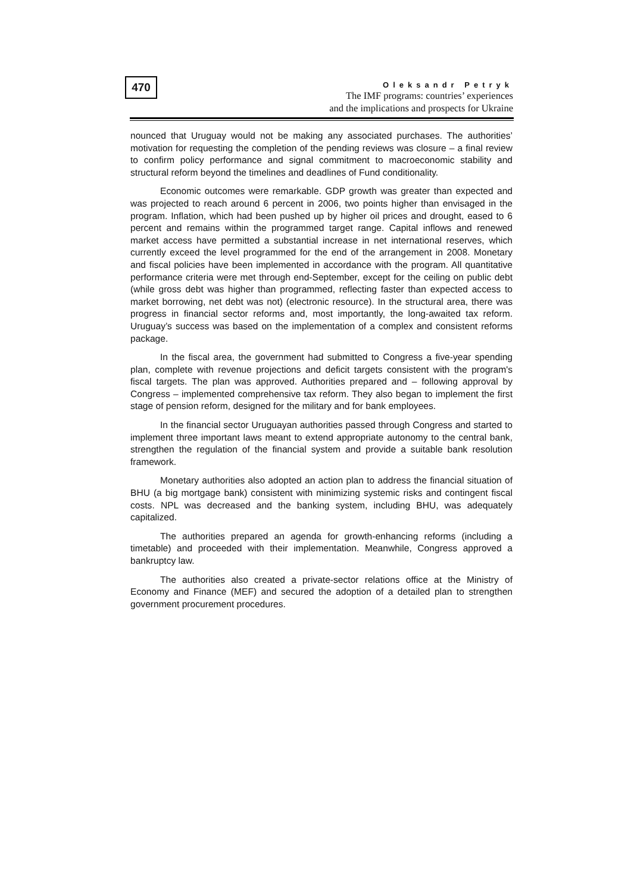470
Oleksandr Petryk
The IMF programs: countries’ experiences
and the implications and prospects for Ukraine
nounced that Uruguay would not be making any associated purchases. The authorities’ motivation for requesting the completion of the pending reviews was closure – a final review to confirm policy performance and signal commitment to macroeconomic stability and structural reform beyond the timelines and deadlines of Fund conditionality.
Economic outcomes were remarkable. GDP growth was greater than expected and was projected to reach around 6 percent in 2006, two points higher than envisaged in the program. Inflation, which had been pushed up by higher oil prices and drought, eased to 6 percent and remains within the programmed target range. Capital inflows and renewed market access have permitted a substantial increase in net international reserves, which currently exceed the level programmed for the end of the arrangement in 2008. Monetary and fiscal policies have been implemented in accordance with the program. All quantitative performance criteria were met through end-September, except for the ceiling on public debt (while gross debt was higher than programmed, reflecting faster than expected access to market borrowing, net debt was not) (electronic resource). In the structural area, there was progress in financial sector reforms and, most importantly, the long-awaited tax reform. Uruguay’s success was based on the implementation of a complex and consistent reforms package.
In the fiscal area, the government had submitted to Congress a five-year spending plan, complete with revenue projections and deficit targets consistent with the program's fiscal targets. The plan was approved. Authorities prepared and – following approval by Congress – implemented comprehensive tax reform. They also began to implement the first stage of pension reform, designed for the military and for bank employees.
In the financial sector Uruguayan authorities passed through Congress and started to implement three important laws meant to extend appropriate autonomy to the central bank, strengthen the regulation of the financial system and provide a suitable bank resolution framework.
Monetary authorities also adopted an action plan to address the financial situation of BHU (a big mortgage bank) consistent with minimizing systemic risks and contingent fiscal costs. NPL was decreased and the banking system, including BHU, was adequately capitalized.
The authorities prepared an agenda for growth-enhancing reforms (including a timetable) and proceeded with their implementation. Meanwhile, Congress approved a bankruptcy law.
The authorities also created a private-sector relations office at the Ministry of Economy and Finance (MEF) and secured the adoption of a detailed plan to strengthen government procurement procedures.